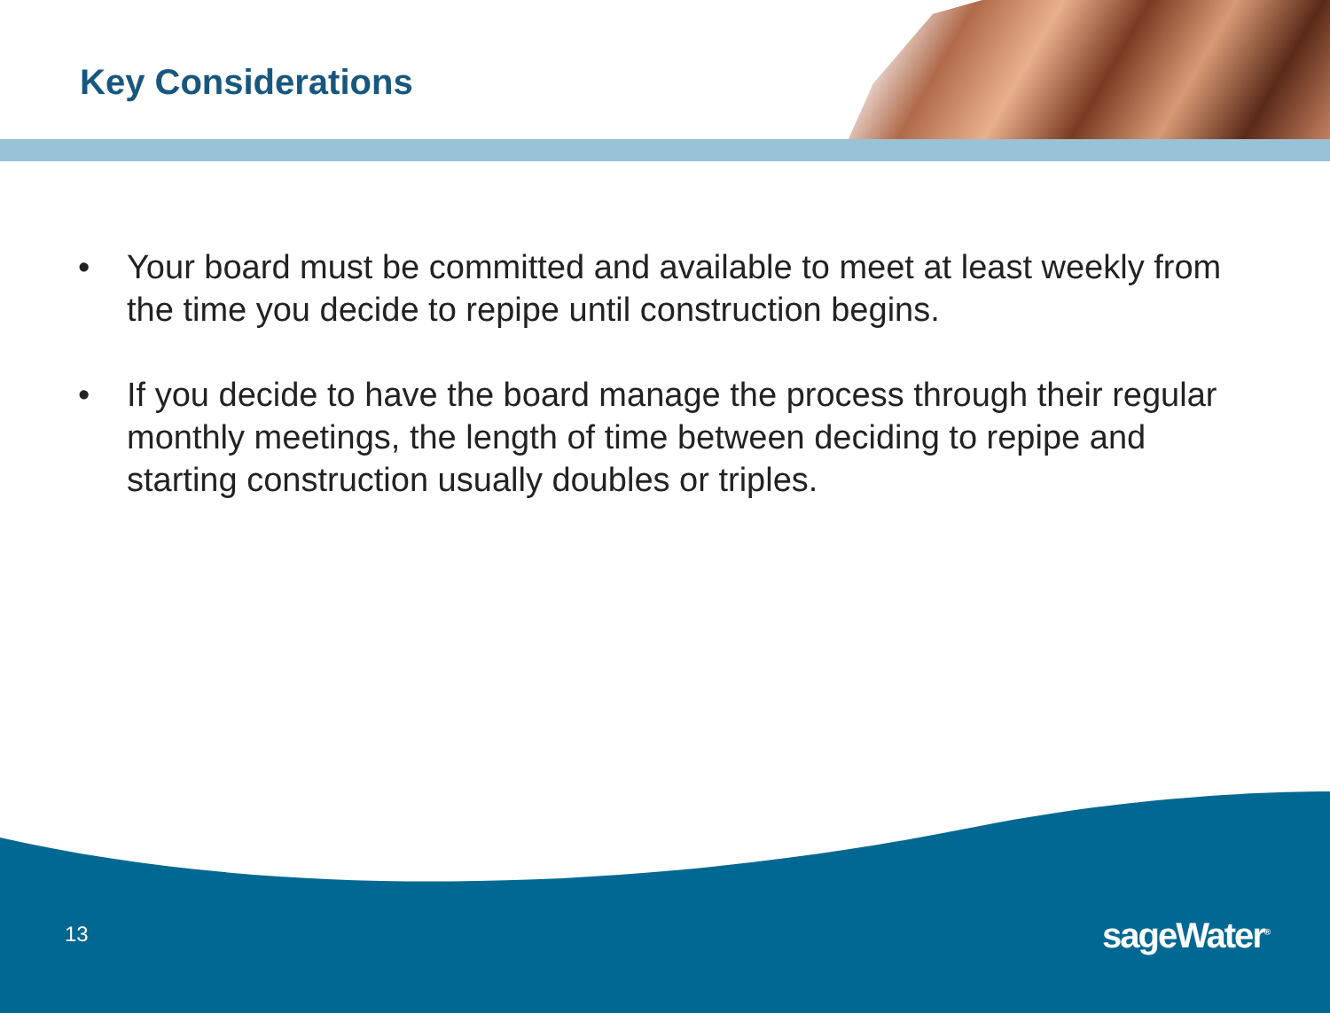Key Considerations
• Your board must be committed and available to meet at least weekly from the time you decide to repipe until construction begins.
• If you decide to have the board manage the process through their regular monthly meetings, the length of time between deciding to repipe and starting construction usually doubles or triples.
13 sageWater<sup>®</sup>